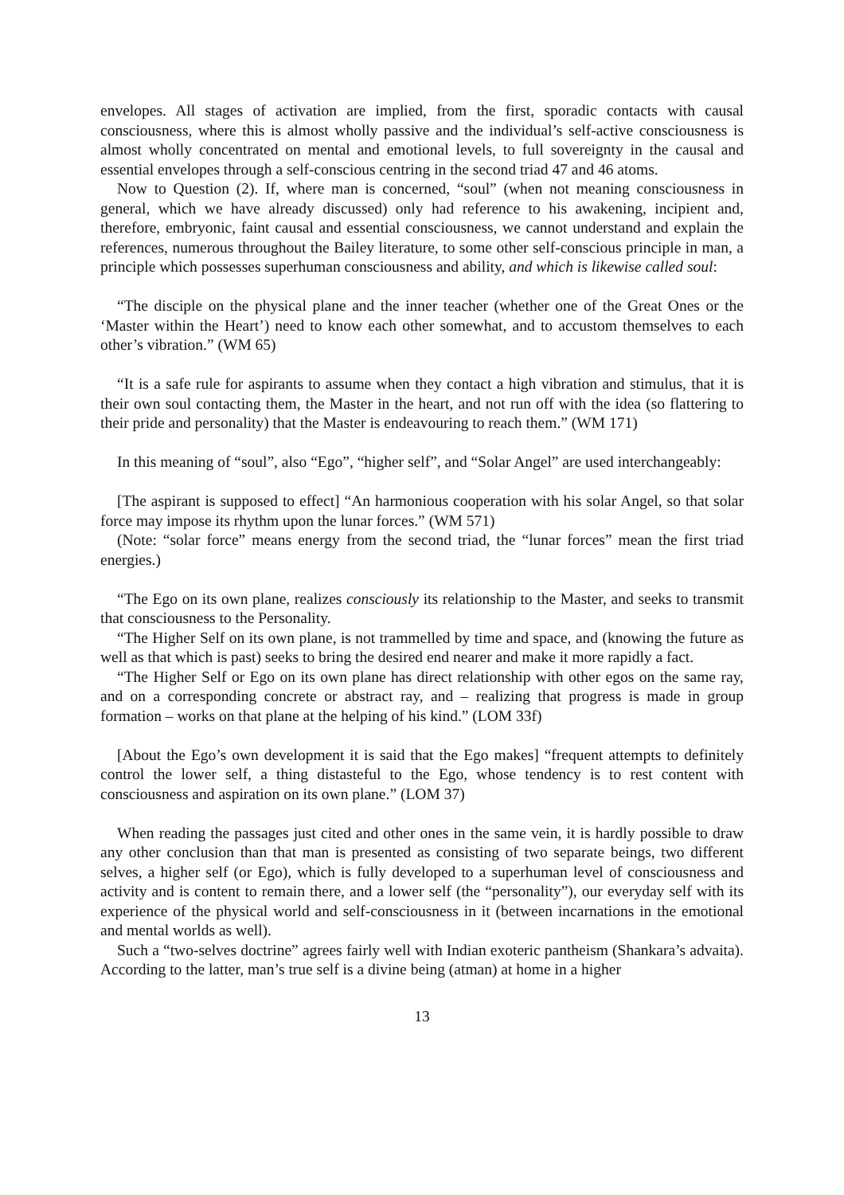envelopes. All stages of activation are implied, from the first, sporadic contacts with causal consciousness, where this is almost wholly passive and the individual’s self-active consciousness is almost wholly concentrated on mental and emotional levels, to full sovereignty in the causal and essential envelopes through a self-conscious centring in the second triad 47 and 46 atoms.
Now to Question (2). If, where man is concerned, “soul” (when not meaning consciousness in general, which we have already discussed) only had reference to his awakening, incipient and, therefore, embryonic, faint causal and essential consciousness, we cannot understand and explain the references, numerous throughout the Bailey literature, to some other self-conscious principle in man, a principle which possesses superhuman consciousness and ability, and which is likewise called soul:
“The disciple on the physical plane and the inner teacher (whether one of the Great Ones or the ‘Master within the Heart’) need to know each other somewhat, and to accustom themselves to each other’s vibration.” (WM 65)
“It is a safe rule for aspirants to assume when they contact a high vibration and stimulus, that it is their own soul contacting them, the Master in the heart, and not run off with the idea (so flattering to their pride and personality) that the Master is endeavouring to reach them.” (WM 171)
In this meaning of “soul”, also “Ego”, “higher self”, and “Solar Angel” are used interchangeably:
[The aspirant is supposed to effect] “An harmonious cooperation with his solar Angel, so that solar force may impose its rhythm upon the lunar forces.” (WM 571)
(Note: “solar force” means energy from the second triad, the “lunar forces” mean the first triad energies.)
“The Ego on its own plane, realizes consciously its relationship to the Master, and seeks to transmit that consciousness to the Personality.
“The Higher Self on its own plane, is not trammelled by time and space, and (knowing the future as well as that which is past) seeks to bring the desired end nearer and make it more rapidly a fact.
“The Higher Self or Ego on its own plane has direct relationship with other egos on the same ray, and on a corresponding concrete or abstract ray, and – realizing that progress is made in group formation – works on that plane at the helping of his kind.” (LOM 33f)
[About the Ego’s own development it is said that the Ego makes] “frequent attempts to definitely control the lower self, a thing distasteful to the Ego, whose tendency is to rest content with consciousness and aspiration on its own plane.” (LOM 37)
When reading the passages just cited and other ones in the same vein, it is hardly possible to draw any other conclusion than that man is presented as consisting of two separate beings, two different selves, a higher self (or Ego), which is fully developed to a superhuman level of consciousness and activity and is content to remain there, and a lower self (the “personality”), our everyday self with its experience of the physical world and self-consciousness in it (between incarnations in the emotional and mental worlds as well).
Such a “two-selves doctrine” agrees fairly well with Indian exoteric pantheism (Shankara’s advaita). According to the latter, man’s true self is a divine being (atman) at home in a higher
13